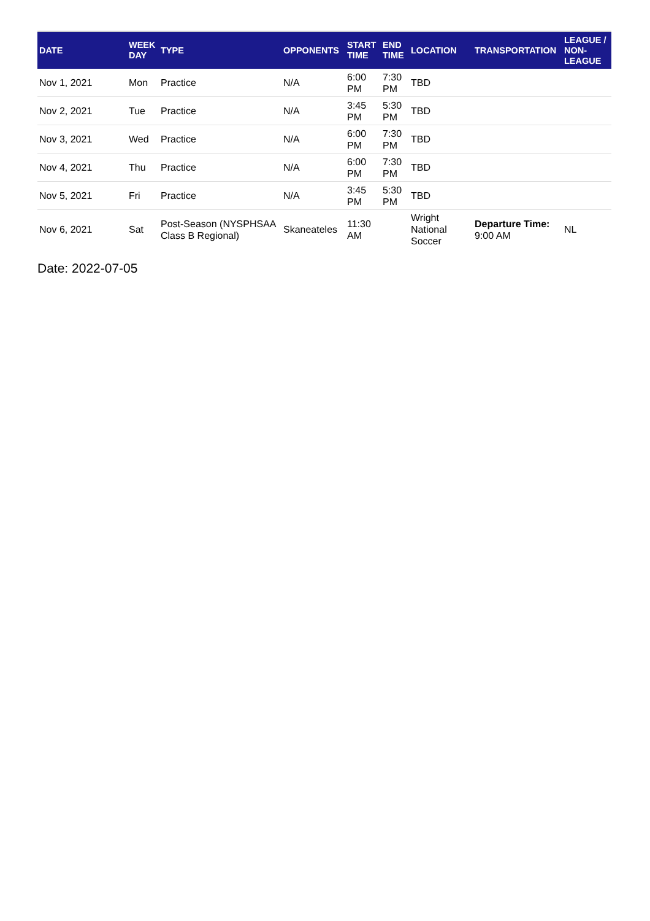| DATE | WEEK DAY | TYPE | OPPONENTS | START TIME | END TIME | LOCATION | TRANSPORTATION | LEAGUE / NON-LEAGUE |
| --- | --- | --- | --- | --- | --- | --- | --- | --- |
| Nov 1, 2021 | Mon | Practice | N/A | 6:00 PM | 7:30 PM | TBD | | |
| Nov 2, 2021 | Tue | Practice | N/A | 3:45 PM | 5:30 PM | TBD | | |
| Nov 3, 2021 | Wed | Practice | N/A | 6:00 PM | 7:30 PM | TBD | | |
| Nov 4, 2021 | Thu | Practice | N/A | 6:00 PM | 7:30 PM | TBD | | |
| Nov 5, 2021 | Fri | Practice | N/A | 3:45 PM | 5:30 PM | TBD | | |
| Nov 6, 2021 | Sat | Post-Season (NYSPHSAA Class B Regional) | Skaneateles | 11:30 AM | | Wright National Soccer | Departure Time: 9:00 AM | NL |
Date: 2022-07-05